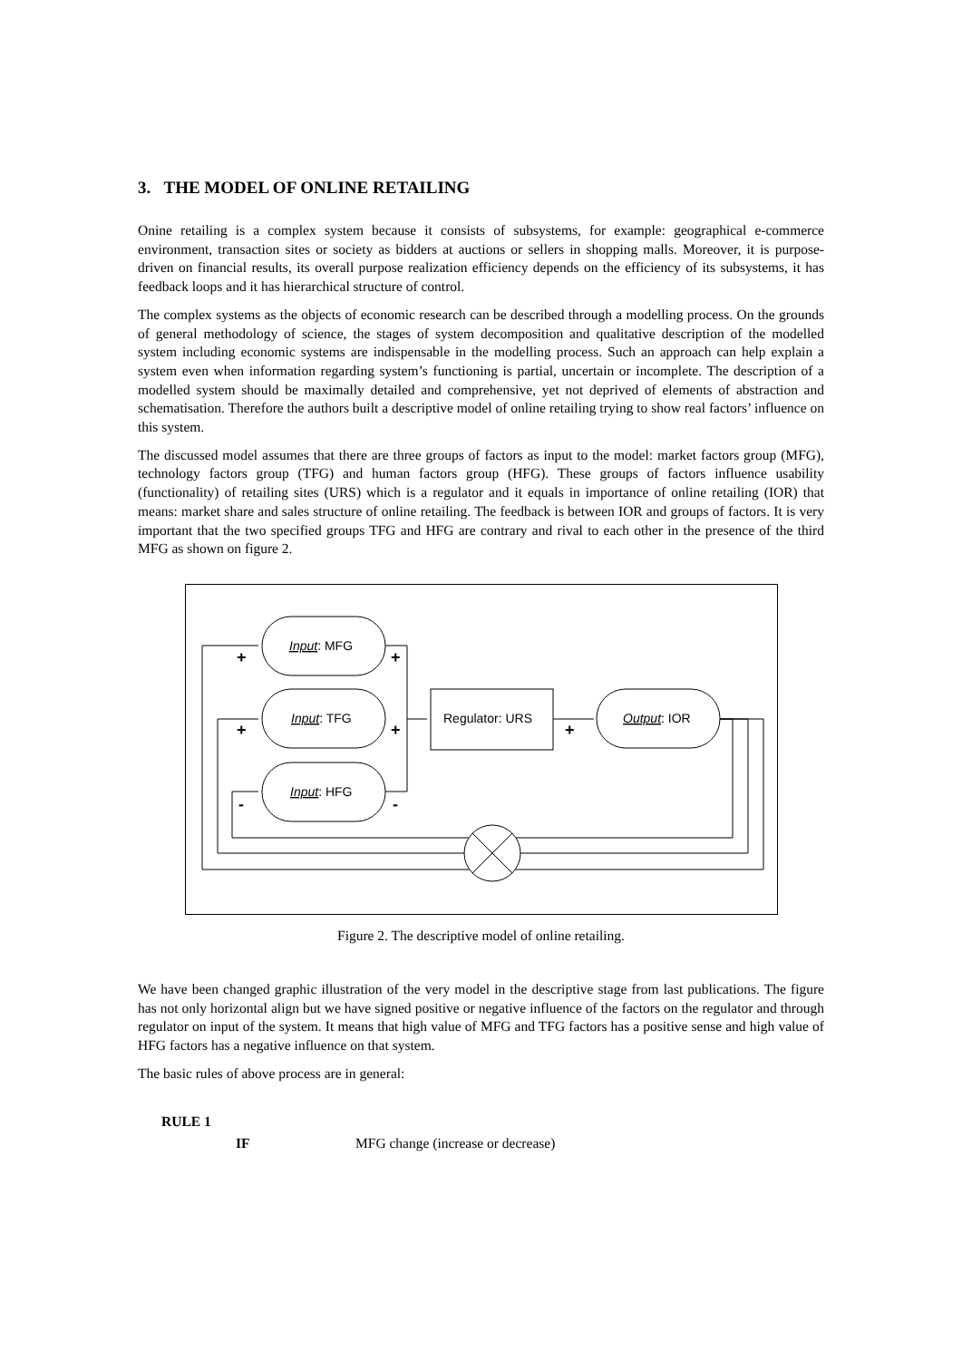3. THE MODEL OF ONLINE RETAILING
Onine retailing is a complex system because it consists of subsystems, for example: geographical e-commerce environment, transaction sites or society as bidders at auctions or sellers in shopping malls. Moreover, it is purpose-driven on financial results, its overall purpose realization efficiency depends on the efficiency of its subsystems, it has feedback loops and it has hierarchical structure of control.
The complex systems as the objects of economic research can be described through a modelling process. On the grounds of general methodology of science, the stages of system decomposition and qualitative description of the modelled system including economic systems are indispensable in the modelling process. Such an approach can help explain a system even when information regarding system’s functioning is partial, uncertain or incomplete. The description of a modelled system should be maximally detailed and comprehensive, yet not deprived of elements of abstraction and schematisation. Therefore the authors built a descriptive model of online retailing trying to show real factors’ influence on this system.
The discussed model assumes that there are three groups of factors as input to the model: market factors group (MFG), technology factors group (TFG) and human factors group (HFG). These groups of factors influence usability (functionality) of retailing sites (URS) which is a regulator and it equals in importance of online retailing (IOR) that means: market share and sales structure of online retailing. The feedback is between IOR and groups of factors. It is very important that the two specified groups TFG and HFG are contrary and rival to each other in the presence of the third MFG as shown on figure 2.
+
+
+
+
+
-
-
Input: MFG
Input: TFG
Input: HFG
Regulator: URS
Output: IOR
Figure 2. The descriptive model of online retailing.
We have been changed graphic illustration of the very model in the descriptive stage from last publications. The figure has not only horizontal align but we have signed positive or negative influence of the factors on the regulator and through regulator on input of the system. It means that high value of MFG and TFG factors has a positive sense and high value of HFG factors has a negative influence on that system.
The basic rules of above process are in general:
RULE 1
IF MFG change (increase or decrease)